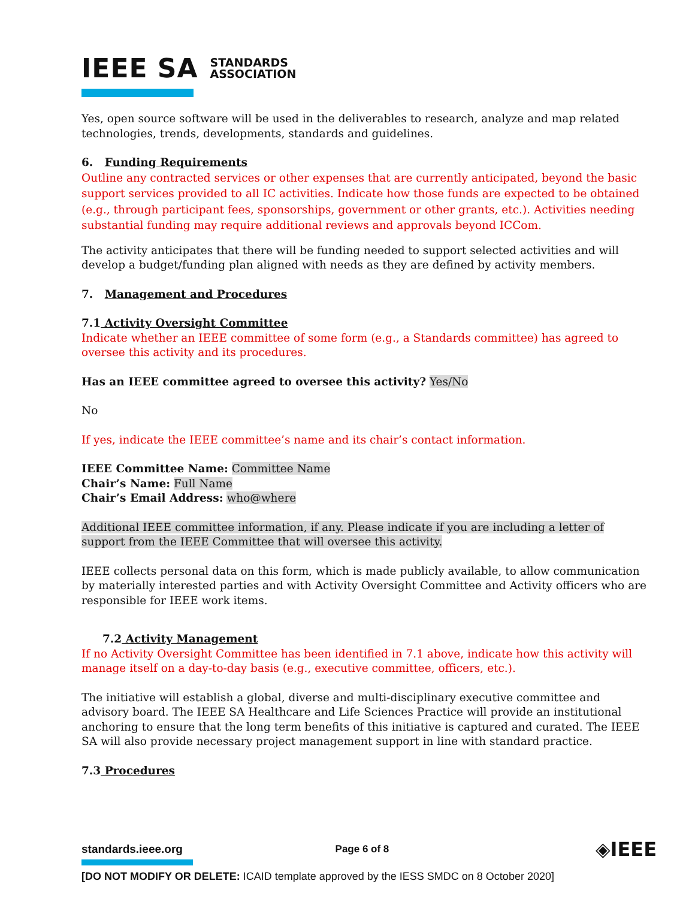IEEE SA STANDARDS
ASSOCIATION
Yes, open source software will be used in the deliverables to research, analyze and map related technologies, trends, developments, standards and guidelines.
6. Funding Requirements
Outline any contracted services or other expenses that are currently anticipated, beyond the basic support services provided to all IC activities. Indicate how those funds are expected to be obtained (e.g., through participant fees, sponsorships, government or other grants, etc.). Activities needing substantial funding may require additional reviews and approvals beyond ICCom.
The activity anticipates that there will be funding needed to support selected activities and will develop a budget/funding plan aligned with needs as they are defined by activity members.
7. Management and Procedures
7.1 Activity Oversight Committee
Indicate whether an IEEE committee of some form (e.g., a Standards committee) has agreed to oversee this activity and its procedures.
Has an IEEE committee agreed to oversee this activity? Yes/No
No
If yes, indicate the IEEE committee’s name and its chair’s contact information.
IEEE Committee Name: Committee Name
Chair’s Name: Full Name
Chair’s Email Address: who@where
Additional IEEE committee information, if any. Please indicate if you are including a letter of support from the IEEE Committee that will oversee this activity.
IEEE collects personal data on this form, which is made publicly available, to allow communication by materially interested parties and with Activity Oversight Committee and Activity officers who are responsible for IEEE work items.
7.2 Activity Management
If no Activity Oversight Committee has been identified in 7.1 above, indicate how this activity will manage itself on a day-to-day basis (e.g., executive committee, officers, etc.).
The initiative will establish a global, diverse and multi-disciplinary executive committee and advisory board. The IEEE SA Healthcare and Life Sciences Practice will provide an institutional anchoring to ensure that the long term benefits of this initiative is captured and curated. The IEEE SA will also provide necessary project management support in line with standard practice.
7.3 Procedures
standards.ieee.org Page 6 of 8 ◈IEEE
[DO NOT MODIFY OR DELETE: ICAID template approved by the IESS SMDC on 8 October 2020]